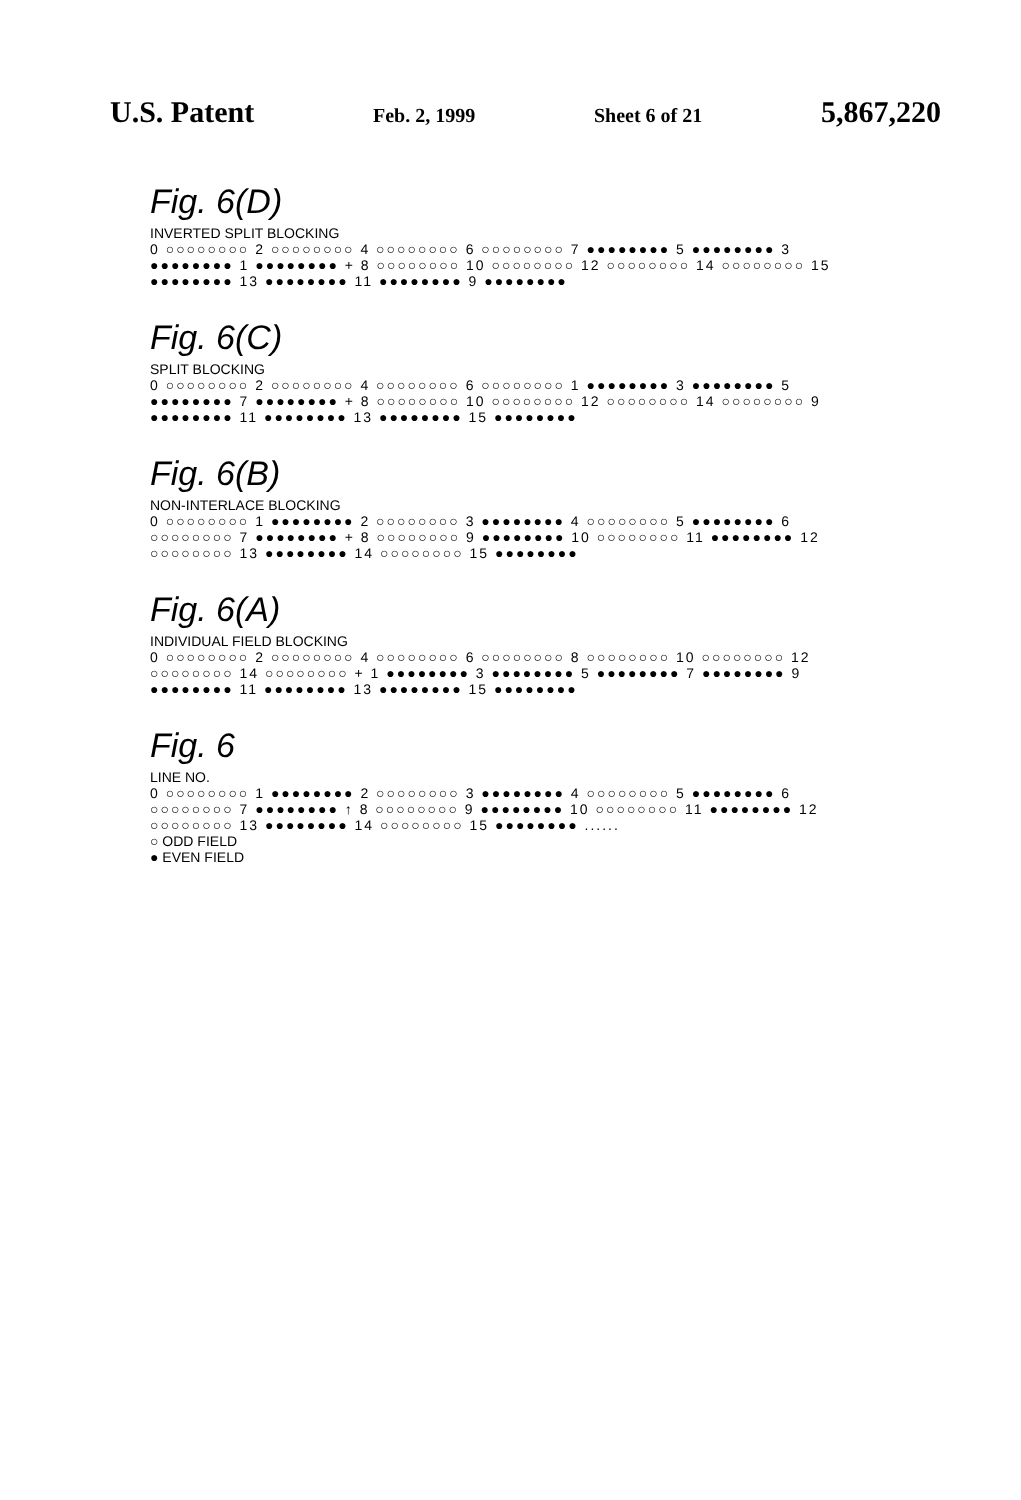U.S. Patent Feb. 2, 1999 Sheet 6 of 21 5,867,220
Fig. 6(D)
INVERTED SPLIT BLOCKING
0 ○○○○○○○○ 2 ○○○○○○○○ 4 ○○○○○○○○ 6 ○○○○○○○○ 7 ●●●●●●●● 5 ●●●●●●●● 3 ●●●●●●●● 1 ●●●●●●●● + 8 ○○○○○○○○ 10 ○○○○○○○○ 12 ○○○○○○○○ 14 ○○○○○○○○ 15 ●●●●●●●● 13 ●●●●●●●● 11 ●●●●●●●● 9 ●●●●●●●●
Fig. 6(C)
SPLIT BLOCKING
0 ○○○○○○○○ 2 ○○○○○○○○ 4 ○○○○○○○○ 6 ○○○○○○○○ 1 ●●●●●●●● 3 ●●●●●●●● 5 ●●●●●●●● 7 ●●●●●●●● + 8 ○○○○○○○○ 10 ○○○○○○○○ 12 ○○○○○○○○ 14 ○○○○○○○○ 9 ●●●●●●●● 11 ●●●●●●●● 13 ●●●●●●●● 15 ●●●●●●●●
Fig. 6(B)
NON-INTERLACE BLOCKING
0 ○○○○○○○○ 1 ●●●●●●●● 2 ○○○○○○○○ 3 ●●●●●●●● 4 ○○○○○○○○ 5 ●●●●●●●● 6 ○○○○○○○○ 7 ●●●●●●●● + 8 ○○○○○○○○ 9 ●●●●●●●● 10 ○○○○○○○○ 11 ●●●●●●●● 12 ○○○○○○○○ 13 ●●●●●●●● 14 ○○○○○○○○ 15 ●●●●●●●●
Fig. 6(A)
INDIVIDUAL FIELD BLOCKING
0 ○○○○○○○○ 2 ○○○○○○○○ 4 ○○○○○○○○ 6 ○○○○○○○○ 8 ○○○○○○○○ 10 ○○○○○○○○ 12 ○○○○○○○○ 14 ○○○○○○○○ + 1 ●●●●●●●● 3 ●●●●●●●● 5 ●●●●●●●● 7 ●●●●●●●● 9 ●●●●●●●● 11 ●●●●●●●● 13 ●●●●●●●● 15 ●●●●●●●●
Fig. 6
LINE NO.
0 ○○○○○○○○ 1 ●●●●●●●● 2 ○○○○○○○○ 3 ●●●●●●●● 4 ○○○○○○○○ 5 ●●●●●●●● 6 ○○○○○○○○ 7 ●●●●●●●● ↑ 8 ○○○○○○○○ 9 ●●●●●●●● 10 ○○○○○○○○ 11 ●●●●●●●● 12 ○○○○○○○○ 13 ●●●●●●●● 14 ○○○○○○○○ 15 ●●●●●●●● ......
○ ODD FIELD
● EVEN FIELD